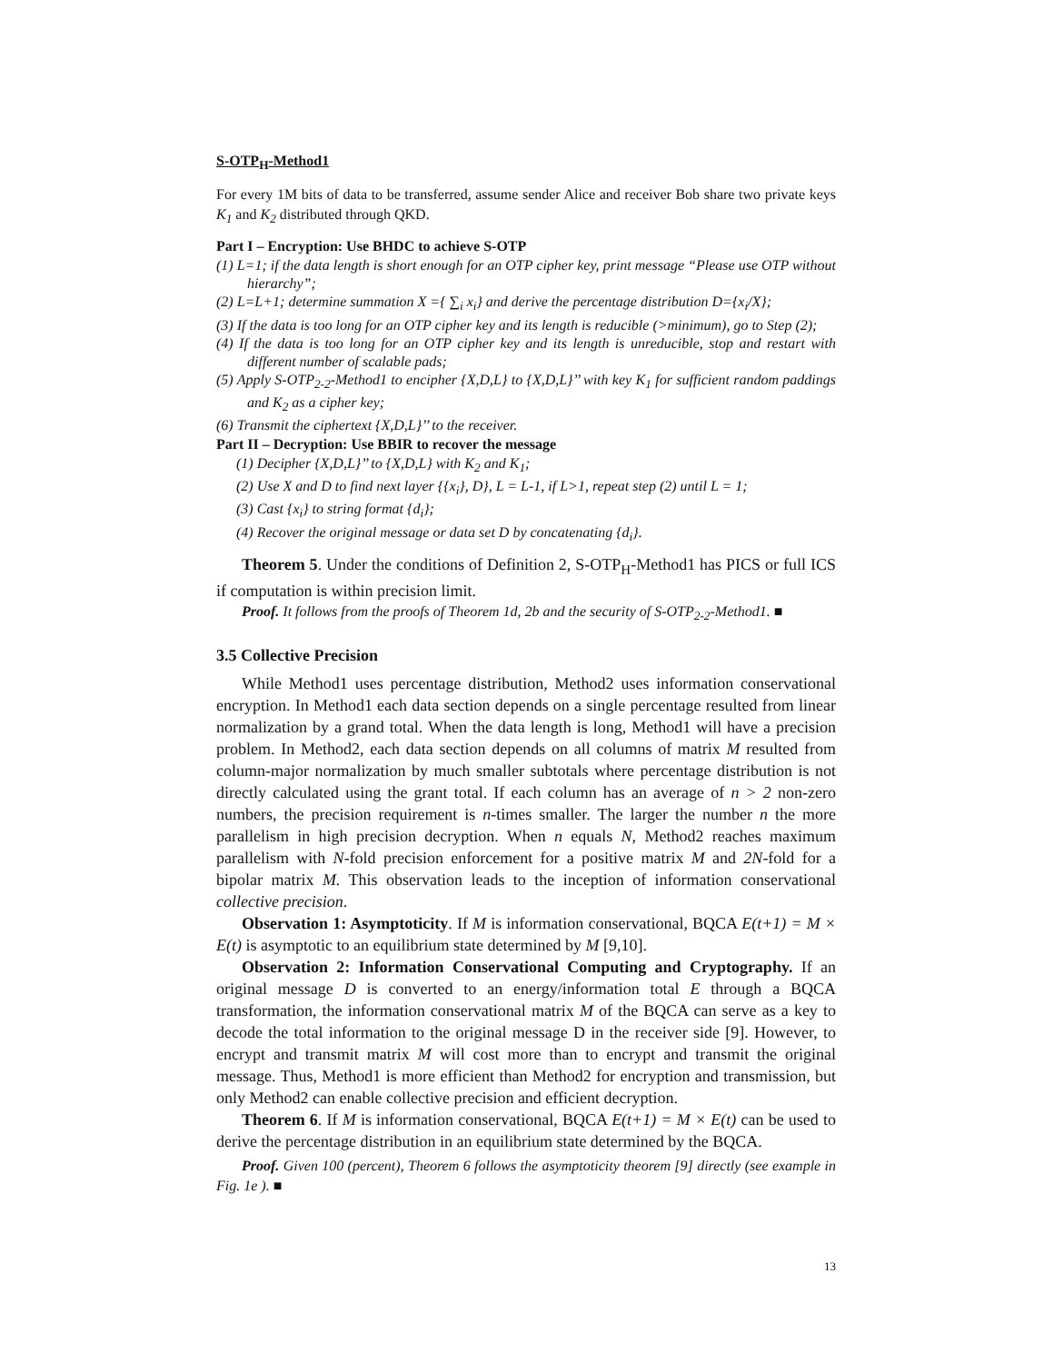S-OTP<sub>H</sub>-Method1
For every 1M bits of data to be transferred, assume sender Alice and receiver Bob share two private keys K<sub>1</sub> and K<sub>2</sub> distributed through QKD.
Part I – Encryption: Use BHDC to achieve S-OTP
(1) L=1; if the data length is short enough for an OTP cipher key, print message “Please use OTP without hierarchy”;
(2) L=L+1; determine summation X ={ ∑<sub>i</sub> x<sub>i</sub>} and derive the percentage distribution D={x<sub>i</sub>/X};
(3) If the data is too long for an OTP cipher key and its length is reducible (>minimum), go to Step (2);
(4) If the data is too long for an OTP cipher key and its length is unreducible, stop and restart with different number of scalable pads;
(5) Apply S-OTP<sub>2-2</sub>-Method1 to encipher {X,D,L} to {X,D,L}’’ with key K<sub>1</sub> for sufficient random paddings and K<sub>2</sub> as a cipher key;
(6) Transmit the ciphertext {X,D,L}’’ to the receiver.
Part II – Decryption: Use BBIR to recover the message
(1) Decipher {X,D,L}’’ to {X,D,L} with K<sub>2</sub> and K<sub>1</sub>;
(2) Use X and D to find next layer {{x<sub>i</sub>}, D}, L = L-1, if L>1, repeat step (2) until L = 1;
(3) Cast {x<sub>i</sub>} to string format {d<sub>i</sub>};
(4) Recover the original message or data set D by concatenating {d<sub>i</sub>}.
Theorem 5. Under the conditions of Definition 2, S-OTP<sub>H</sub>-Method1 has PICS or full ICS if computation is within precision limit.
Proof. It follows from the proofs of Theorem 1d, 2b and the security of S-OTP<sub>2-2</sub>-Method1. ■
3.5 Collective Precision
While Method1 uses percentage distribution, Method2 uses information conservational encryption. In Method1 each data section depends on a single percentage resulted from linear normalization by a grand total. When the data length is long, Method1 will have a precision problem. In Method2, each data section depends on all columns of matrix M resulted from column-major normalization by much smaller subtotals where percentage distribution is not directly calculated using the grant total. If each column has an average of n > 2 non-zero numbers, the precision requirement is n-times smaller. The larger the number n the more parallelism in high precision decryption. When n equals N, Method2 reaches maximum parallelism with N-fold precision enforcement for a positive matrix M and 2N-fold for a bipolar matrix M. This observation leads to the inception of information conservational collective precision.
Observation 1: Asymptoticity. If M is information conservational, BQCA E(t+1) = M × E(t) is asymptotic to an equilibrium state determined by M [9,10].
Observation 2: Information Conservational Computing and Cryptography. If an original message D is converted to an energy/information total E through a BQCA transformation, the information conservational matrix M of the BQCA can serve as a key to decode the total information to the original message D in the receiver side [9]. However, to encrypt and transmit matrix M will cost more than to encrypt and transmit the original message. Thus, Method1 is more efficient than Method2 for encryption and transmission, but only Method2 can enable collective precision and efficient decryption.
Theorem 6. If M is information conservational, BQCA E(t+1) = M × E(t) can be used to derive the percentage distribution in an equilibrium state determined by the BQCA.
Proof. Given 100 (percent), Theorem 6 follows the asymptoticity theorem [9] directly (see example in Fig. 1e ). ■
13